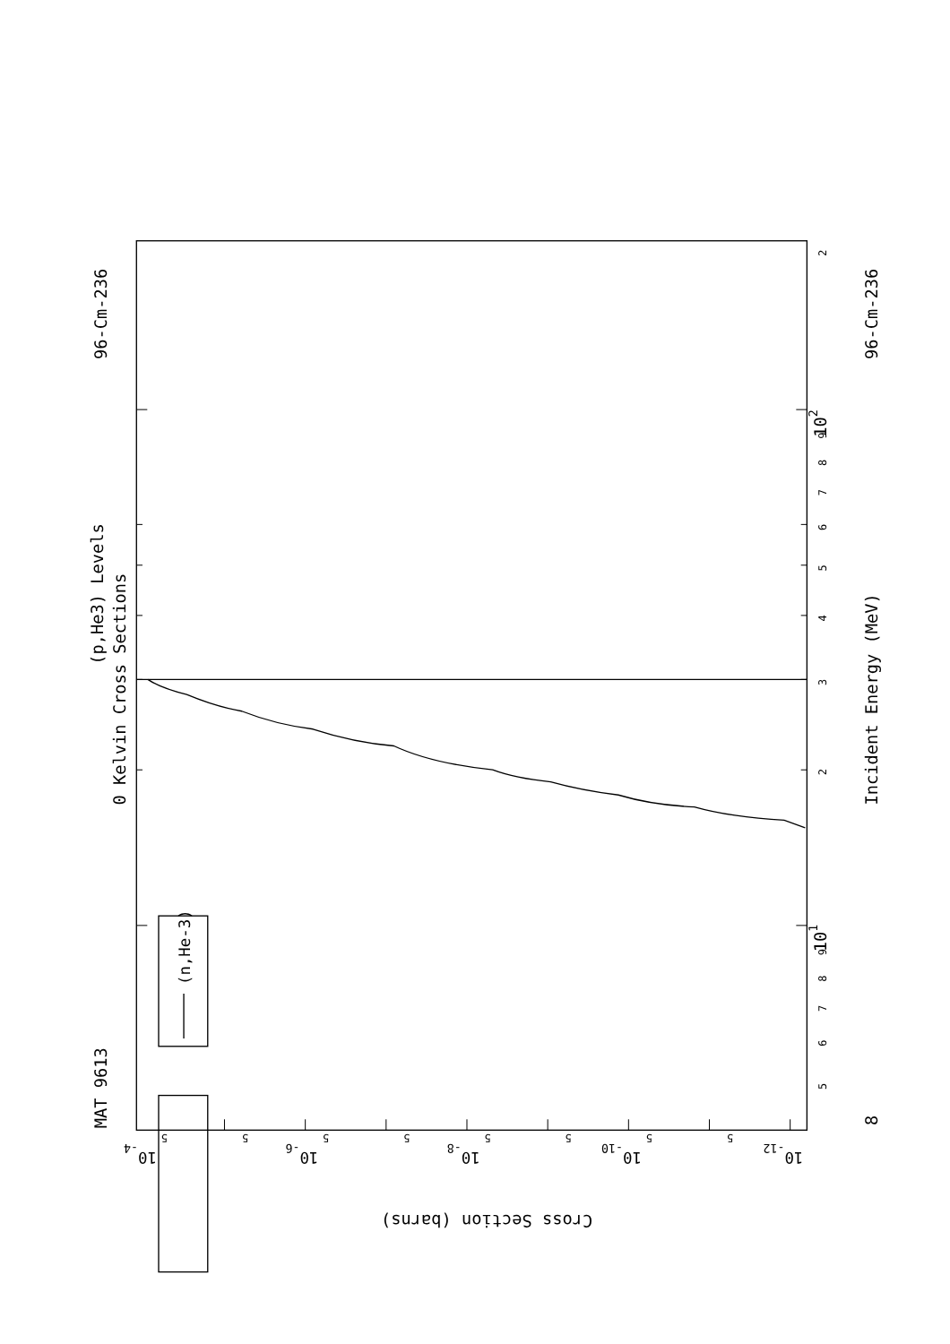(n,He-3)
MAT 9613
96-Cm-236
(p,He3) Levels
0 Kelvin Cross Sections
Incident Energy (MeV)
96-Cm-236
8
101
102
3
2
2
4
5
6
7
8
9
5
6
7
8
9
10-4
10-6
10-8
10-10
10-12
5
5
5
5
5
5
5
5
Cross Section (barns)